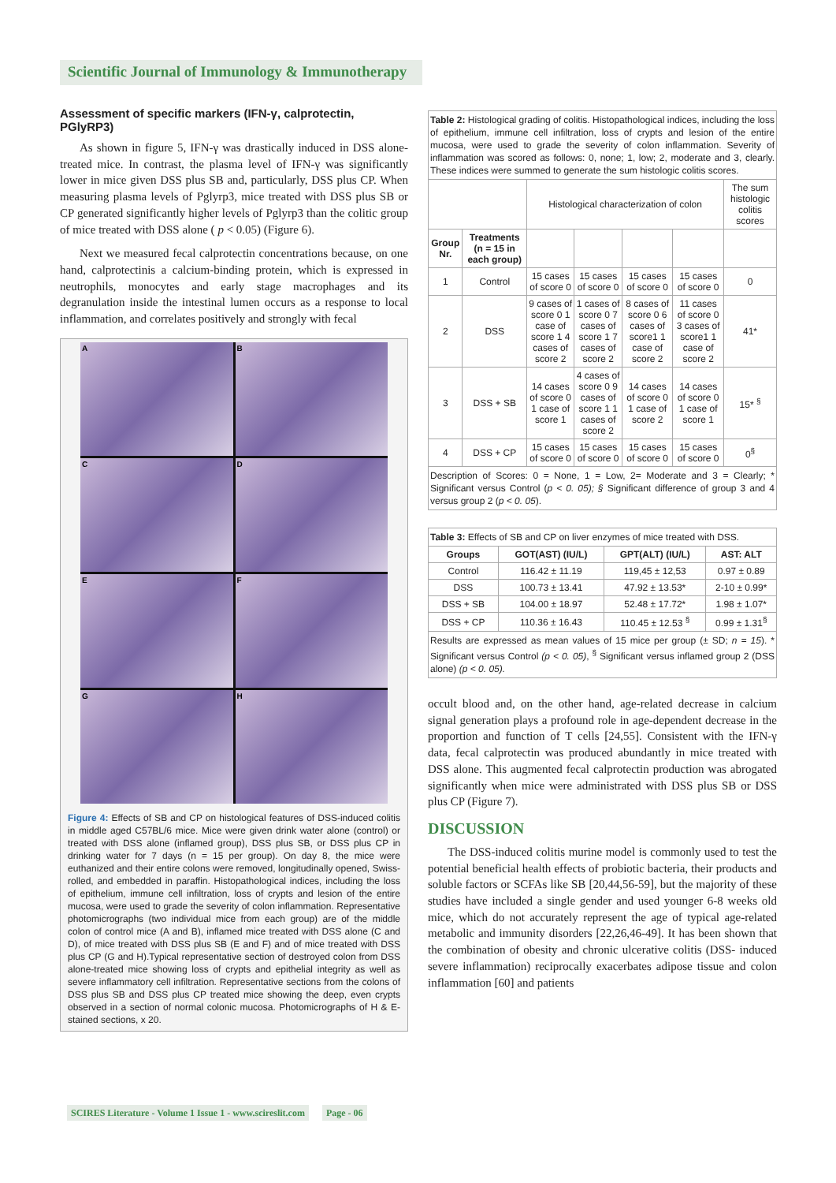Scientific Journal of Immunology & Immunotherapy
Assessment of specific markers (IFN-γ, calprotectin, PGlyRP3)
As shown in figure 5, IFN-γ was drastically induced in DSS alone-treated mice. In contrast, the plasma level of IFN-γ was significantly lower in mice given DSS plus SB and, particularly, DSS plus CP. When measuring plasma levels of Pglyrp3, mice treated with DSS plus SB or CP generated significantly higher levels of Pglyrp3 than the colitic group of mice treated with DSS alone ( p < 0.05) (Figure 6).
Next we measured fecal calprotectin concentrations because, on one hand, calprotectinis a calcium-binding protein, which is expressed in neutrophils, monocytes and early stage macrophages and its degranulation inside the intestinal lumen occurs as a response to local inflammation, and correlates positively and strongly with fecal
A
B
C
D
E
F
G
H
Figure 4: Effects of SB and CP on histological features of DSS-induced colitis in middle aged C57BL/6 mice. Mice were given drink water alone (control) or treated with DSS alone (inflamed group), DSS plus SB, or DSS plus CP in drinking water for 7 days (n = 15 per group). On day 8, the mice were euthanized and their entire colons were removed, longitudinally opened, Swiss-rolled, and embedded in paraffin. Histopathological indices, including the loss of epithelium, immune cell infiltration, loss of crypts and lesion of the entire mucosa, were used to grade the severity of colon inflammation. Representative photomicrographs (two individual mice from each group) are of the middle colon of control mice (A and B), inflamed mice treated with DSS alone (C and D), of mice treated with DSS plus SB (E and F) and of mice treated with DSS plus CP (G and H).Typical representative section of destroyed colon from DSS alone-treated mice showing loss of crypts and epithelial integrity as well as severe inflammatory cell infiltration. Representative sections from the colons of DSS plus SB and DSS plus CP treated mice showing the deep, even crypts observed in a section of normal colonic mucosa. Photomicrographs of H & E-stained sections, x 20.
| Table 2: Histological grading of colitis. Histopathological indices, including the loss of epithelium, immune cell infiltration, loss of crypts and lesion of the entire mucosa, were used to grade the severity of colon inflammation. Severity of inflammation was scored as follows: 0, none; 1, low; 2, moderate and 3, clearly. These indices were summed to generate the sum histologic colitis scores. | | | | | | |
| | | Histological characterization of colon | | | | The sum histologic colitis scores |
| Group Nr. | Treatments (n = 15 in each group) | | | | | |
| 1 | Control | 15 cases of score 0 | 15 cases of score 0 | 15 cases of score 0 | 15 cases of score 0 | 0 |
| 2 | DSS | 9 cases of score 0 1 case of score 1 4 cases of score 2 | 1 cases of score 0 7 cases of score 1 7 cases of score 2 | 8 cases of score 0 6 cases of score1 1 case of score 2 | 11 cases of score 0 3 cases of score1 1 case of score 2 | 41* |
| 3 | DSS + SB | 14 cases of score 0 1 case of score 1 | 4 cases of score 0 9 cases of score 1 1 cases of score 2 | 14 cases of score 0 1 case of score 2 | 14 cases of score 0 1 case of score 1 | 15* <sup>§</sup> |
| 4 | DSS + CP | 15 cases of score 0 | 15 cases of score 0 | 15 cases of score 0 | 15 cases of score 0 | 0<sup>§</sup> |
| Description of Scores: 0 = None, 1 = Low, 2= Moderate and 3 = Clearly; * Significant versus Control ( p < 0. 05); § Significant difference of group 3 and 4 versus group 2 ( p < 0. 05 ). | | | | | | |
| Table 3: Effects of SB and CP on liver enzymes of mice treated with DSS. | | | |
| Groups | GOT(AST) (IU/L) | GPT(ALT) (IU/L) | AST: ALT |
| Control | 116.42 ± 11.19 | 119,45 ± 12,53 | 0.97 ± 0.89 |
| DSS | 100.73 ± 13.41 | 47.92 ± 13.53* | 2-10 ± 0.99* |
| DSS + SB | 104.00 ± 18.97 | 52.48 ± 17.72* | 1.98 ± 1.07* |
| DSS + CP | 110.36 ± 16.43 | 110.45 ± 12.53 <sup>§</sup> | 0.99 ± 1.31<sup>§</sup> |
| Results are expressed as mean values of 15 mice per group (± SD; n = 15 ). * Significant versus Control (p < 0. 05) , <sup>§</sup> Significant versus inflamed group 2 (DSS alone) (p < 0. 05). | | | |
occult blood and, on the other hand, age-related decrease in calcium signal generation plays a profound role in age-dependent decrease in the proportion and function of T cells [24,55]. Consistent with the IFN-γ data, fecal calprotectin was produced abundantly in mice treated with DSS alone. This augmented fecal calprotectin production was abrogated significantly when mice were administrated with DSS plus SB or DSS plus CP (Figure 7).
DISCUSSION
The DSS-induced colitis murine model is commonly used to test the potential beneficial health effects of probiotic bacteria, their products and soluble factors or SCFAs like SB [20,44,56-59], but the majority of these studies have included a single gender and used younger 6-8 weeks old mice, which do not accurately represent the age of typical age-related metabolic and immunity disorders [22,26,46-49]. It has been shown that the combination of obesity and chronic ulcerative colitis (DSS- induced severe inflammation) reciprocally exacerbates adipose tissue and colon inflammation [60] and patients
SCIRES Literature - Volume 1 Issue 1 - www.scireslit.com Page - 06